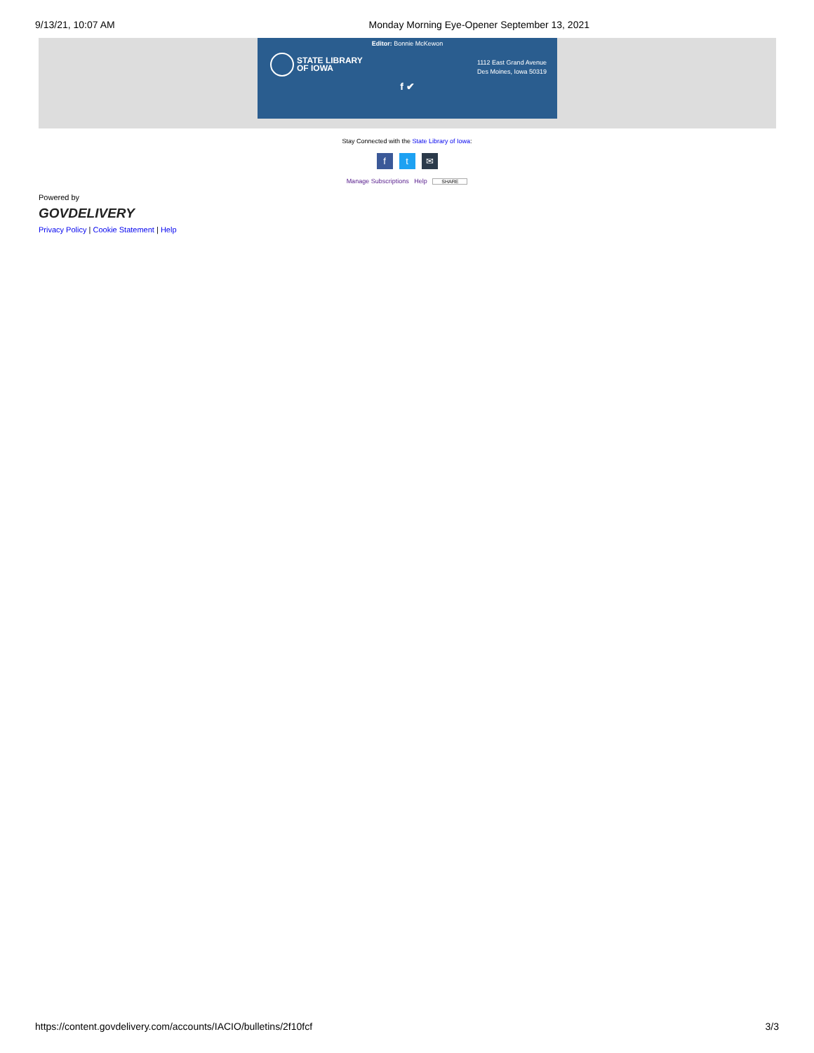9/13/21, 10:07 AM Monday Morning Eye-Opener September 13, 2021
Editor: Bonnie McKewon
STATE LIBRARY
OF IOWA
1112 East Grand Avenue
Des Moines, Iowa 50319
f ✔
Stay Connected with the State Library of Iowa:
ft ✉
Manage Subscriptions Help SHARE
Powered by
GOVDELIVERY
Privacy Policy | Cookie Statement | Help
https://content.govdelivery.com/accounts/IACIO/bulletins/2f10fcf 3/3